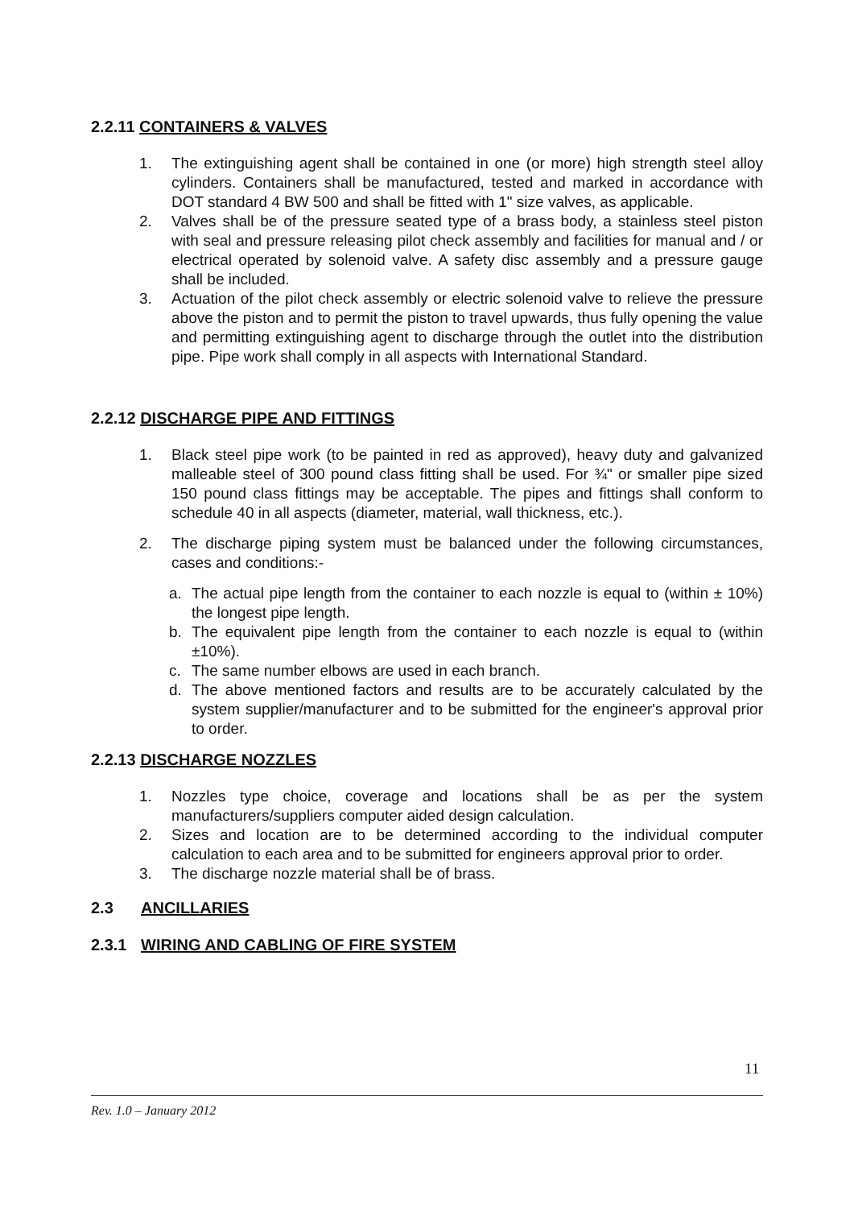2.2.11 CONTAINERS & VALVES
1. The extinguishing agent shall be contained in one (or more) high strength steel alloy cylinders. Containers shall be manufactured, tested and marked in accordance with DOT standard 4 BW 500 and shall be fitted with 1" size valves, as applicable.
2. Valves shall be of the pressure seated type of a brass body, a stainless steel piston with seal and pressure releasing pilot check assembly and facilities for manual and / or electrical operated by solenoid valve. A safety disc assembly and a pressure gauge shall be included.
3. Actuation of the pilot check assembly or electric solenoid valve to relieve the pressure above the piston and to permit the piston to travel upwards, thus fully opening the value and permitting extinguishing agent to discharge through the outlet into the distribution pipe. Pipe work shall comply in all aspects with International Standard.
2.2.12 DISCHARGE PIPE AND FITTINGS
1. Black steel pipe work (to be painted in red as approved), heavy duty and galvanized malleable steel of 300 pound class fitting shall be used. For ¾" or smaller pipe sized 150 pound class fittings may be acceptable. The pipes and fittings shall conform to schedule 40 in all aspects (diameter, material, wall thickness, etc.).
2. The discharge piping system must be balanced under the following circumstances, cases and conditions:-
a. The actual pipe length from the container to each nozzle is equal to (within ± 10%) the longest pipe length.
b. The equivalent pipe length from the container to each nozzle is equal to (within ±10%).
c. The same number elbows are used in each branch.
d. The above mentioned factors and results are to be accurately calculated by the system supplier/manufacturer and to be submitted for the engineer's approval prior to order.
2.2.13 DISCHARGE NOZZLES
1. Nozzles type choice, coverage and locations shall be as per the system manufacturers/suppliers computer aided design calculation.
2. Sizes and location are to be determined according to the individual computer calculation to each area and to be submitted for engineers approval prior to order.
3. The discharge nozzle material shall be of brass.
2.3 ANCILLARIES
2.3.1 WIRING AND CABLING OF FIRE SYSTEM
11
Rev. 1.0 – January 2012